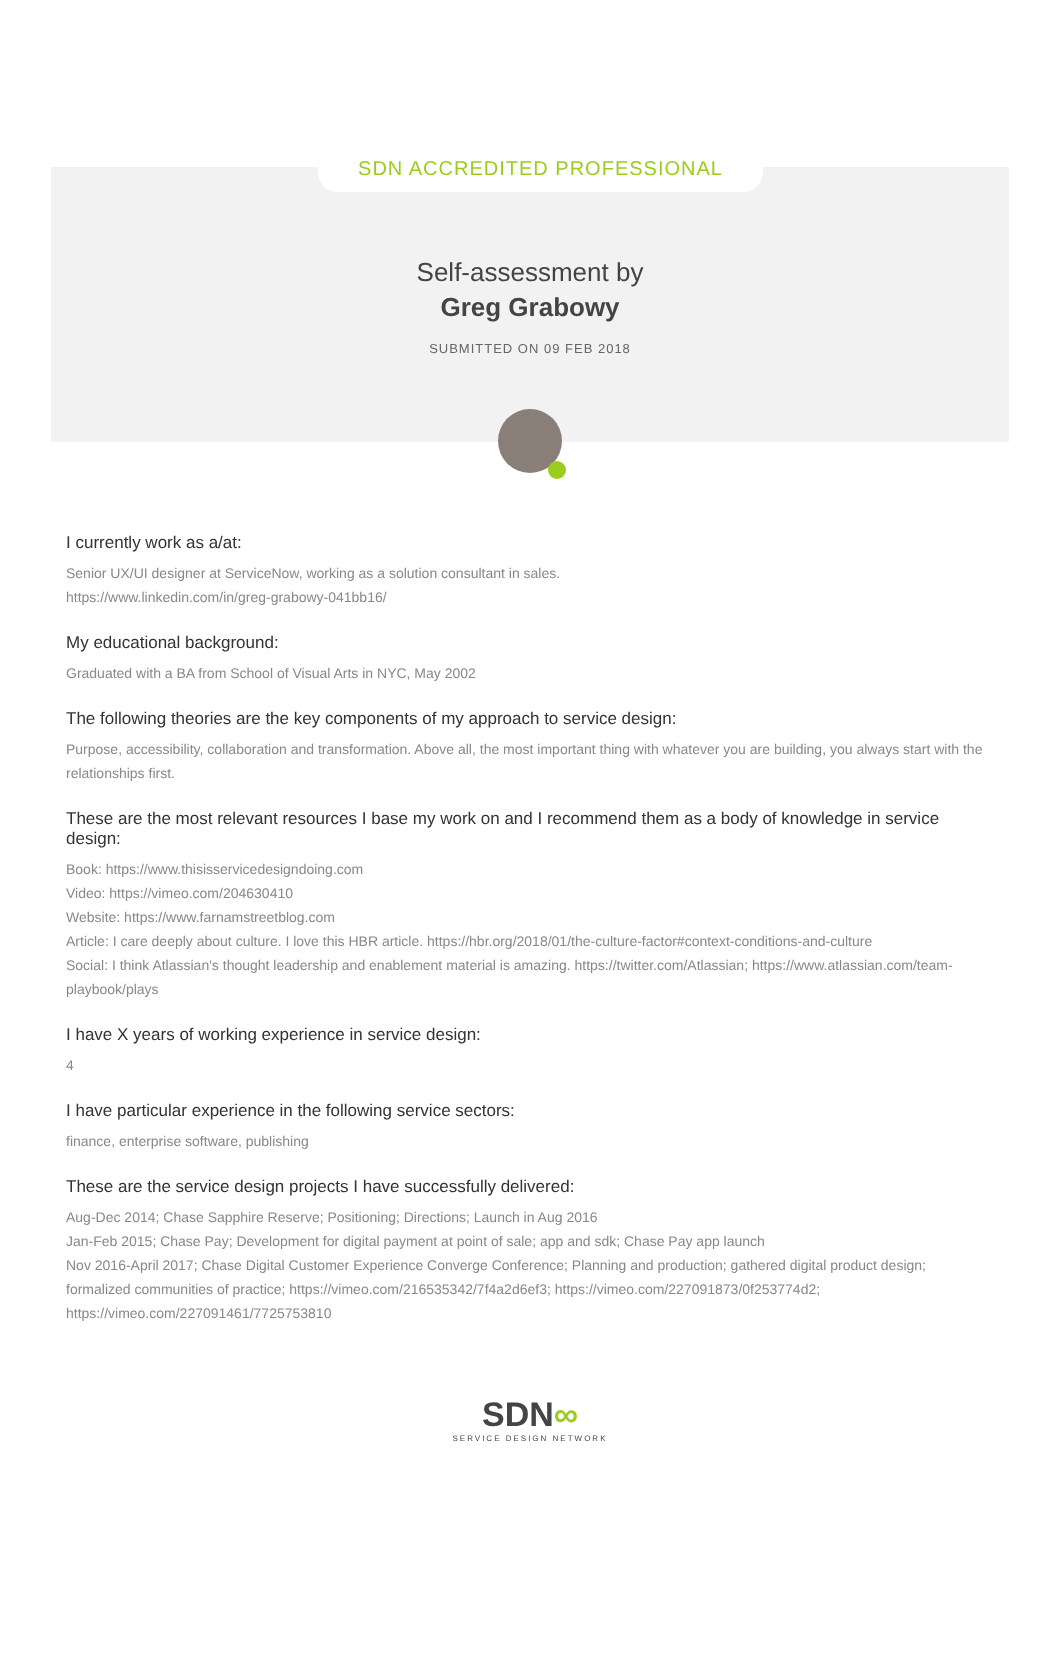SDN ACCREDITED PROFESSIONAL
Self-assessment by
Greg Grabowy
SUBMITTED ON 09 FEB 2018
I currently work as a/at:
Senior UX/UI designer at ServiceNow, working as a solution consultant in sales.
https://www.linkedin.com/in/greg-grabowy-041bb16/
My educational background:
Graduated with a BA from School of Visual Arts in NYC, May 2002
The following theories are the key components of my approach to service design:
Purpose, accessibility, collaboration and transformation. Above all, the most important thing with whatever you are building, you always start with the relationships first.
These are the most relevant resources I base my work on and I recommend them as a body of knowledge in service design:
Book: https://www.thisisservicedesigndoing.com
Video: https://vimeo.com/204630410
Website: https://www.farnamstreetblog.com
Article: I care deeply about culture. I love this HBR article. https://hbr.org/2018/01/the-culture-factor#context-conditions-and-culture
Social: I think Atlassian's thought leadership and enablement material is amazing. https://twitter.com/Atlassian; https://www.atlassian.com/team-playbook/plays
I have X years of working experience in service design:
4
I have particular experience in the following service sectors:
finance, enterprise software, publishing
These are the service design projects I have successfully delivered:
Aug-Dec 2014; Chase Sapphire Reserve; Positioning; Directions; Launch in Aug 2016
Jan-Feb 2015; Chase Pay; Development for digital payment at point of sale; app and sdk; Chase Pay app launch
Nov 2016-April 2017; Chase Digital Customer Experience Converge Conference; Planning and production; gathered digital product design; formalized communities of practice; https://vimeo.com/216535342/7f4a2d6ef3; https://vimeo.com/227091873/0f253774d2; https://vimeo.com/227091461/7725753810
SDN∞
SERVICE DESIGN NETWORK